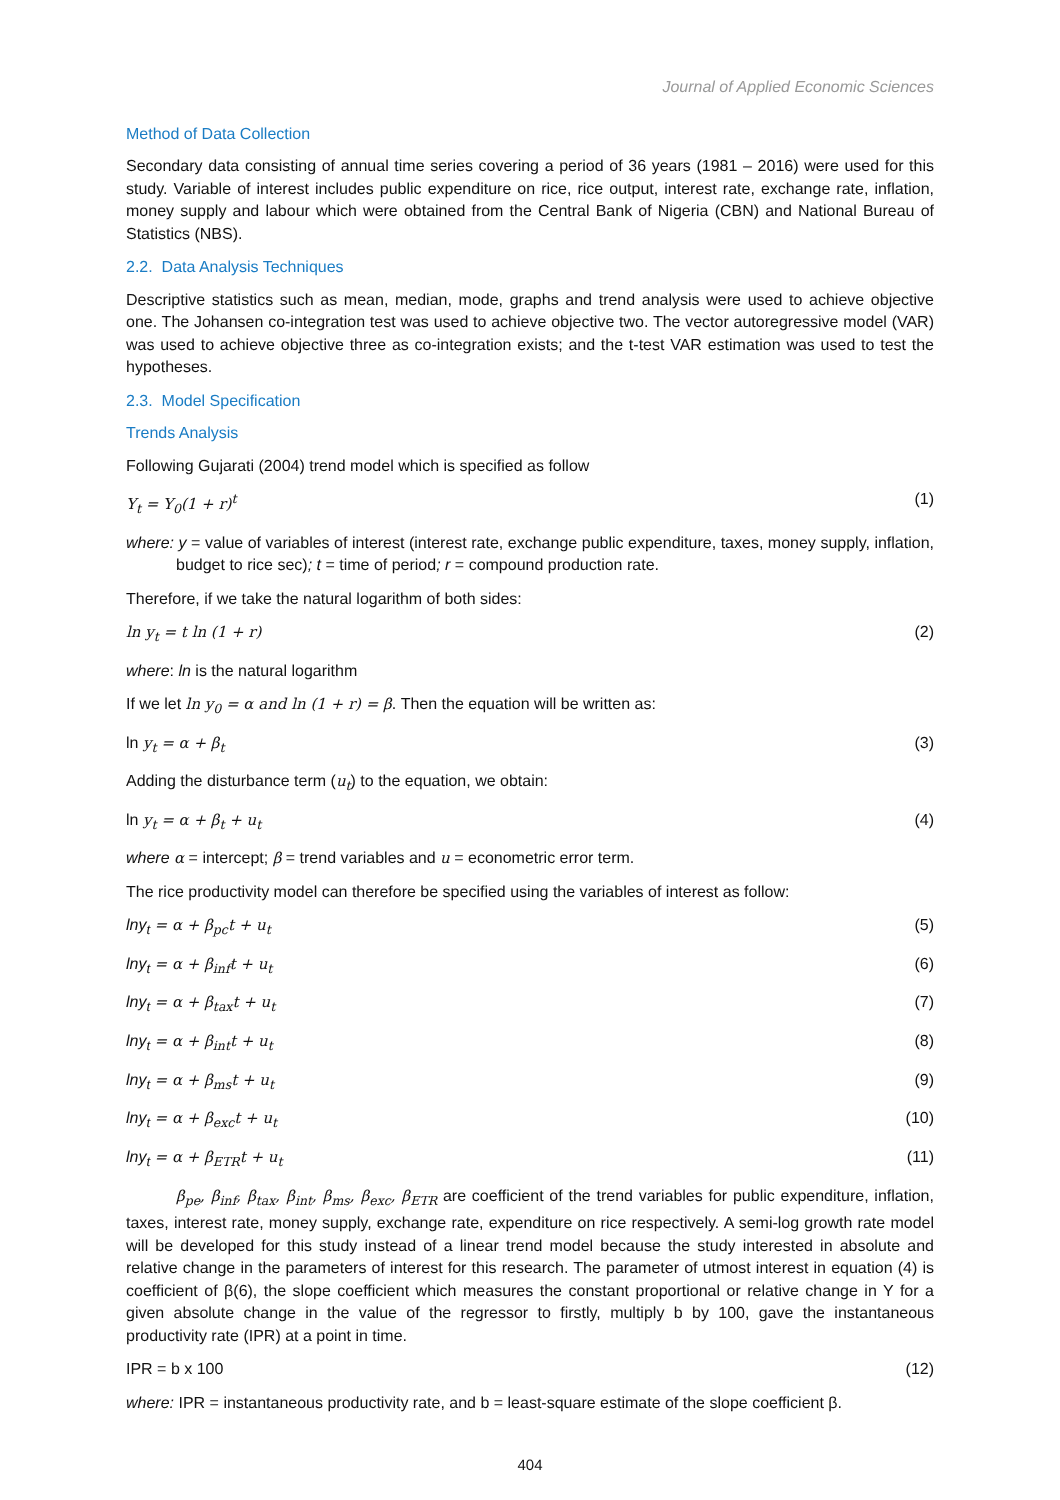Journal of Applied Economic Sciences
Method of Data Collection
Secondary data consisting of annual time series covering a period of 36 years (1981 – 2016) were used for this study. Variable of interest includes public expenditure on rice, rice output, interest rate, exchange rate, inflation, money supply and labour which were obtained from the Central Bank of Nigeria (CBN) and National Bureau of Statistics (NBS).
2.2. Data Analysis Techniques
Descriptive statistics such as mean, median, mode, graphs and trend analysis were used to achieve objective one. The Johansen co-integration test was used to achieve objective two. The vector autoregressive model (VAR) was used to achieve objective three as co-integration exists; and the t-test VAR estimation was used to test the hypotheses.
2.3. Model Specification
Trends Analysis
Following Gujarati (2004) trend model which is specified as follow
Y<sub>t</sub> = Y<sub>0</sub>(1 + r)<sup>t</sup> (1)
where: y = value of variables of interest (interest rate, exchange public expenditure, taxes, money supply, inflation, budget to rice sec); t = time of period; r = compound production rate.
Therefore, if we take the natural logarithm of both sides:
ln y<sub>t</sub> = t ln (1 + r) (2)
where: ln is the natural logarithm
If we let ln y<sub>0</sub> = α and ln (1 + r) = β. Then the equation will be written as:
ln y<sub>t</sub> = α + β<sub>t</sub> (3)
Adding the disturbance term (u<sub>t</sub>) to the equation, we obtain:
ln y<sub>t</sub> = α + β<sub>t</sub> + u<sub>t</sub> (4)
where α = intercept; β = trend variables and u = econometric error term.
The rice productivity model can therefore be specified using the variables of interest as follow:
lny<sub>t</sub> = α + β<sub>pc</sub>t + u<sub>t</sub> (5)
lny<sub>t</sub> = α + β<sub>inf</sub>t + u<sub>t</sub> (6)
lny<sub>t</sub> = α + β<sub>tax</sub>t + u<sub>t</sub> (7)
lny<sub>t</sub> = α + β<sub>int</sub>t + u<sub>t</sub> (8)
lny<sub>t</sub> = α + β<sub>ms</sub>t + u<sub>t</sub> (9)
lny<sub>t</sub> = α + β<sub>exc</sub>t + u<sub>t</sub> (10)
lny<sub>t</sub> = α + β<sub>ETR</sub>t + u<sub>t</sub> (11)
β<sub>pe</sub>, β<sub>inf</sub>, β<sub>tax</sub>, β<sub>int</sub>, β<sub>ms</sub>, β<sub>exc</sub>, β<sub>ETR</sub> are coefficient of the trend variables for public expenditure, inflation, taxes, interest rate, money supply, exchange rate, expenditure on rice respectively. A semi-log growth rate model will be developed for this study instead of a linear trend model because the study interested in absolute and relative change in the parameters of interest for this research. The parameter of utmost interest in equation (4) is coefficient of β(6), the slope coefficient which measures the constant proportional or relative change in Y for a given absolute change in the value of the regressor to firstly, multiply b by 100, gave the instantaneous productivity rate (IPR) at a point in time.
IPR = b x 100 (12)
where: IPR = instantaneous productivity rate, and b = least-square estimate of the slope coefficient β.
404